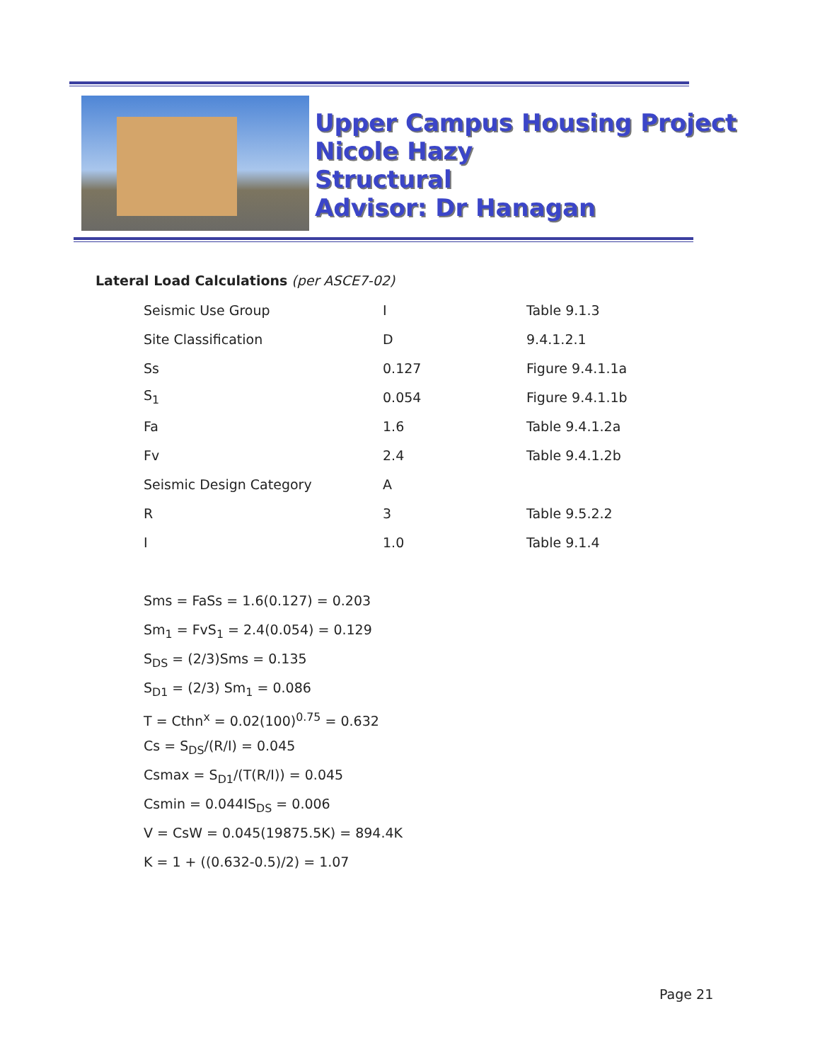Upper Campus Housing Project
Nicole Hazy
Structural
Advisor: Dr Hanagan
Lateral Load Calculations (per ASCE7-02)
| Seismic Use Group | I | Table 9.1.3 |
| Site Classification | D | 9.4.1.2.1 |
| Ss | 0.127 | Figure 9.4.1.1a |
| S<sub>1</sub> | 0.054 | Figure 9.4.1.1b |
| Fa | 1.6 | Table 9.4.1.2a |
| Fv | 2.4 | Table 9.4.1.2b |
| Seismic Design Category | A | |
| R | 3 | Table 9.5.2.2 |
| I | 1.0 | Table 9.1.4 |
Sms = FaSs = 1.6(0.127) = 0.203
Sm<sub>1</sub> = FvS<sub>1</sub> = 2.4(0.054) = 0.129
S<sub>DS</sub> = (2/3)Sms = 0.135
S<sub>D1</sub> = (2/3) Sm<sub>1</sub> = 0.086
T = Cthn<sup>x</sup> = 0.02(100)<sup>0.75</sup> = 0.632
Cs = S<sub>DS</sub>/(R/I) = 0.045
Csmax = S<sub>D1</sub>/(T(R/I)) = 0.045
Csmin = 0.044IS<sub>DS</sub> = 0.006
V = CsW = 0.045(19875.5K) = 894.4K
K = 1 + ((0.632-0.5)/2) = 1.07
Page 21